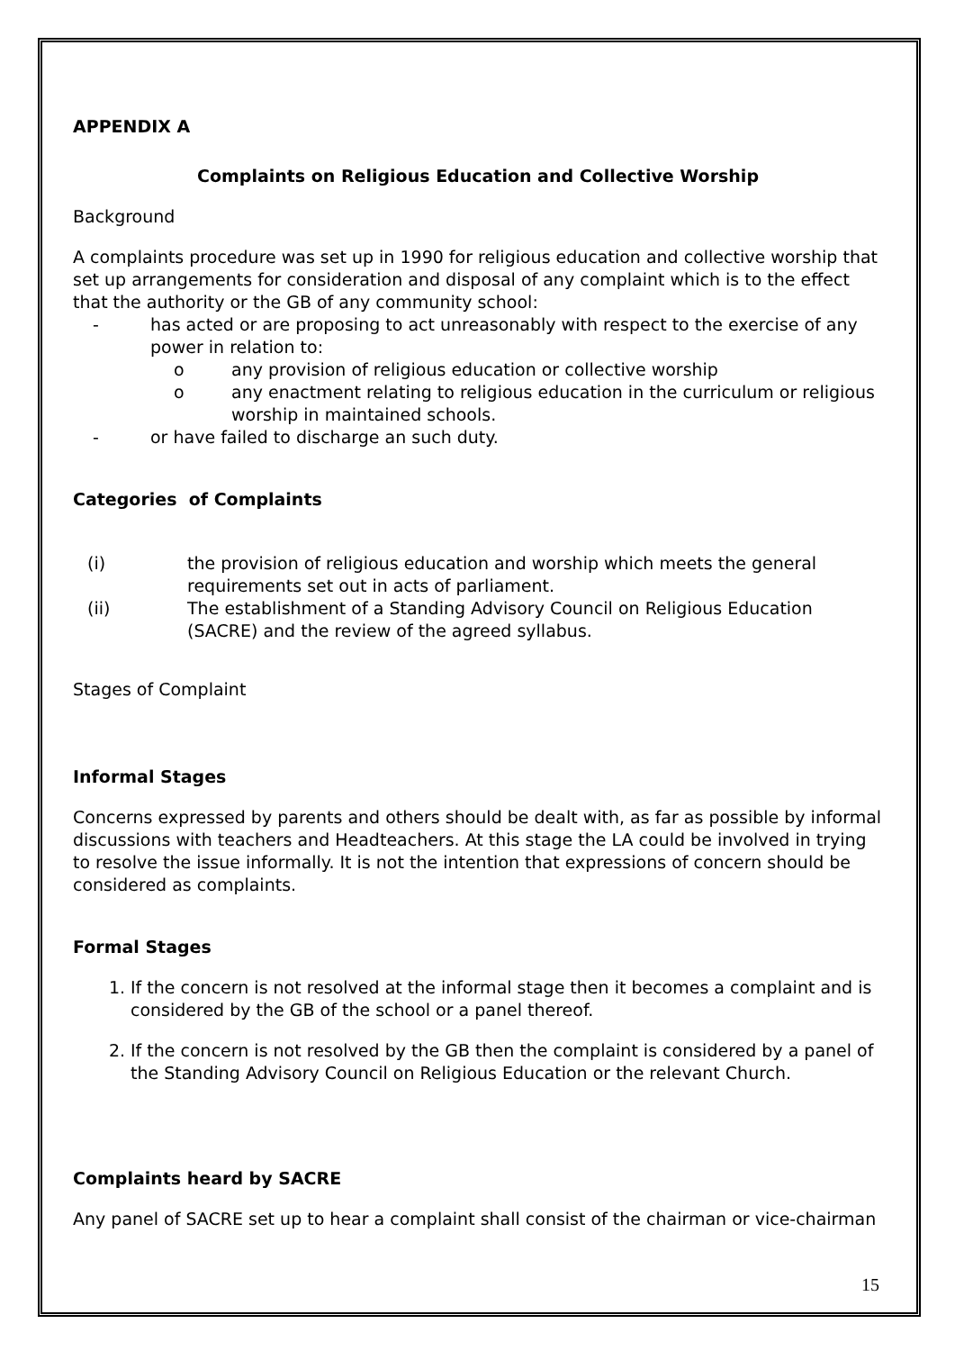APPENDIX A
Complaints on Religious Education and Collective Worship
Background
A complaints procedure was set up in 1990 for religious education and collective worship that set up arrangements for consideration and disposal of any complaint which is to the effect that the authority or the GB of any community school:
- has acted or are proposing to act unreasonably with respect to the exercise of any power in relation to:
o any provision of religious education or collective worship
o any enactment relating to religious education in the curriculum or religious worship in maintained schools.
- or have failed to discharge an such duty.
Categories of Complaints
(i) the provision of religious education and worship which meets the general requirements set out in acts of parliament.
(ii) The establishment of a Standing Advisory Council on Religious Education (SACRE) and the review of the agreed syllabus.
Stages of Complaint
Informal Stages
Concerns expressed by parents and others should be dealt with, as far as possible by informal discussions with teachers and Headteachers. At this stage the LA could be involved in trying to resolve the issue informally. It is not the intention that expressions of concern should be considered as complaints.
Formal Stages
1. If the concern is not resolved at the informal stage then it becomes a complaint and is considered by the GB of the school or a panel thereof.
2. If the concern is not resolved by the GB then the complaint is considered by a panel of the Standing Advisory Council on Religious Education or the relevant Church.
Complaints heard by SACRE
Any panel of SACRE set up to hear a complaint shall consist of the chairman or vice-chairman
15